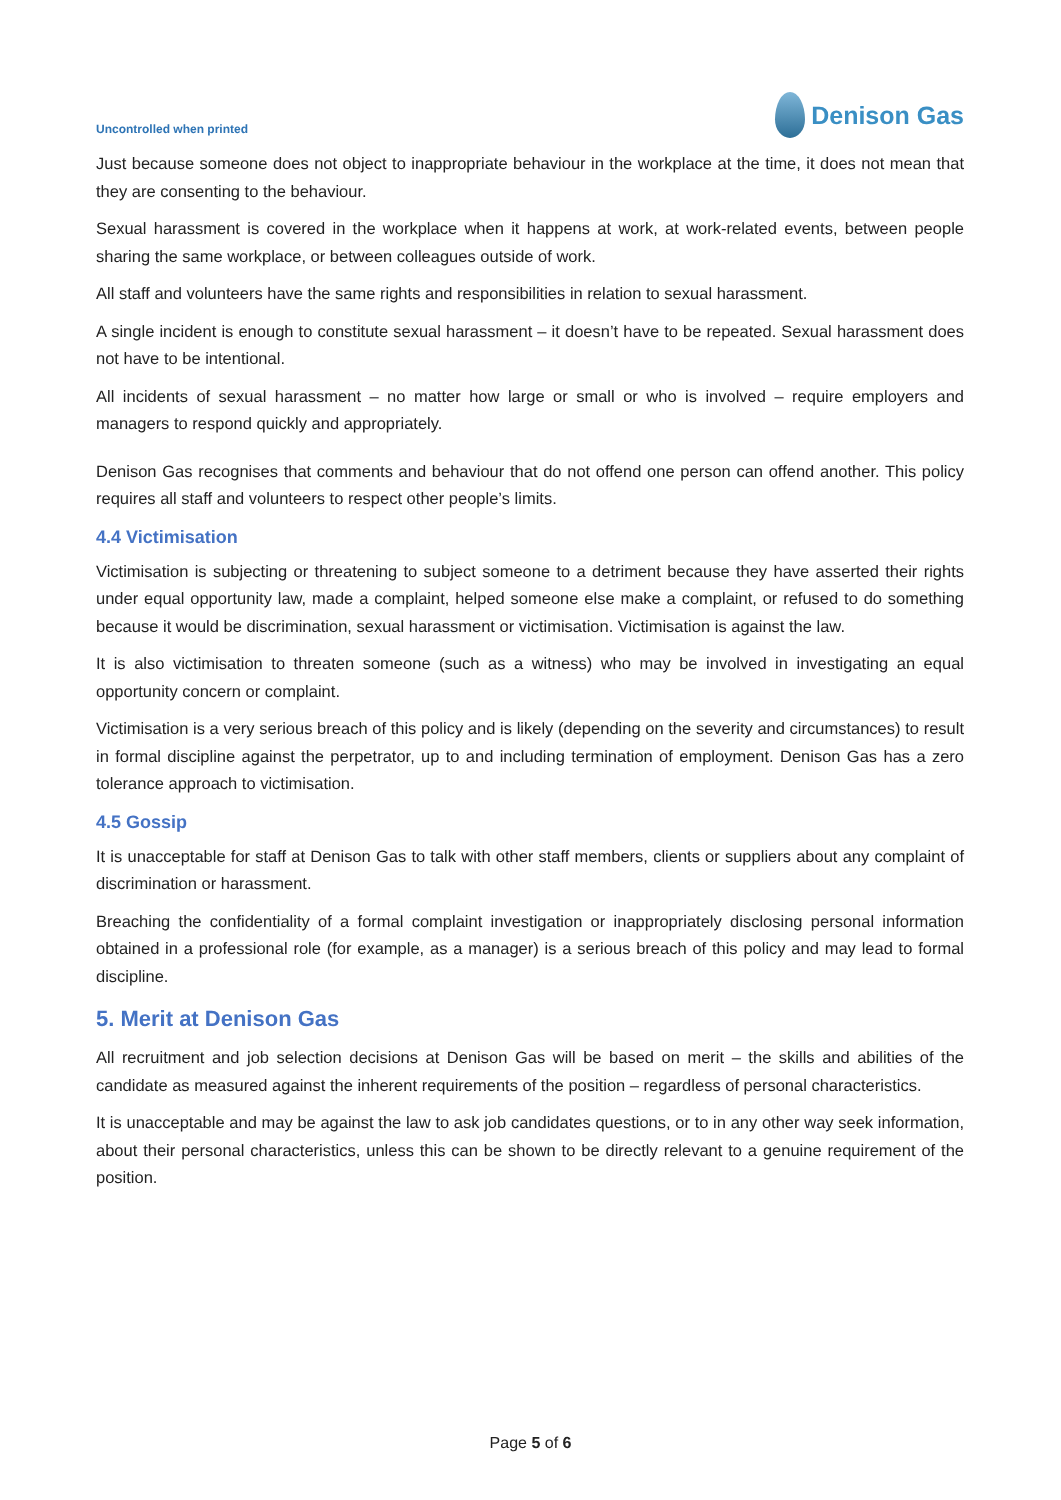Uncontrolled when printed
Denison Gas
Just because someone does not object to inappropriate behaviour in the workplace at the time, it does not mean that they are consenting to the behaviour.
Sexual harassment is covered in the workplace when it happens at work, at work-related events, between people sharing the same workplace, or between colleagues outside of work.
All staff and volunteers have the same rights and responsibilities in relation to sexual harassment.
A single incident is enough to constitute sexual harassment – it doesn’t have to be repeated. Sexual harassment does not have to be intentional.
All incidents of sexual harassment – no matter how large or small or who is involved – require employers and managers to respond quickly and appropriately.
Denison Gas recognises that comments and behaviour that do not offend one person can offend another. This policy requires all staff and volunteers to respect other people’s limits.
4.4 Victimisation
Victimisation is subjecting or threatening to subject someone to a detriment because they have asserted their rights under equal opportunity law, made a complaint, helped someone else make a complaint, or refused to do something because it would be discrimination, sexual harassment or victimisation. Victimisation is against the law.
It is also victimisation to threaten someone (such as a witness) who may be involved in investigating an equal opportunity concern or complaint.
Victimisation is a very serious breach of this policy and is likely (depending on the severity and circumstances) to result in formal discipline against the perpetrator, up to and including termination of employment. Denison Gas has a zero tolerance approach to victimisation.
4.5 Gossip
It is unacceptable for staff at Denison Gas to talk with other staff members, clients or suppliers about any complaint of discrimination or harassment.
Breaching the confidentiality of a formal complaint investigation or inappropriately disclosing personal information obtained in a professional role (for example, as a manager) is a serious breach of this policy and may lead to formal discipline.
5. Merit at Denison Gas
All recruitment and job selection decisions at Denison Gas will be based on merit – the skills and abilities of the candidate as measured against the inherent requirements of the position – regardless of personal characteristics.
It is unacceptable and may be against the law to ask job candidates questions, or to in any other way seek information, about their personal characteristics, unless this can be shown to be directly relevant to a genuine requirement of the position.
Page 5 of 6